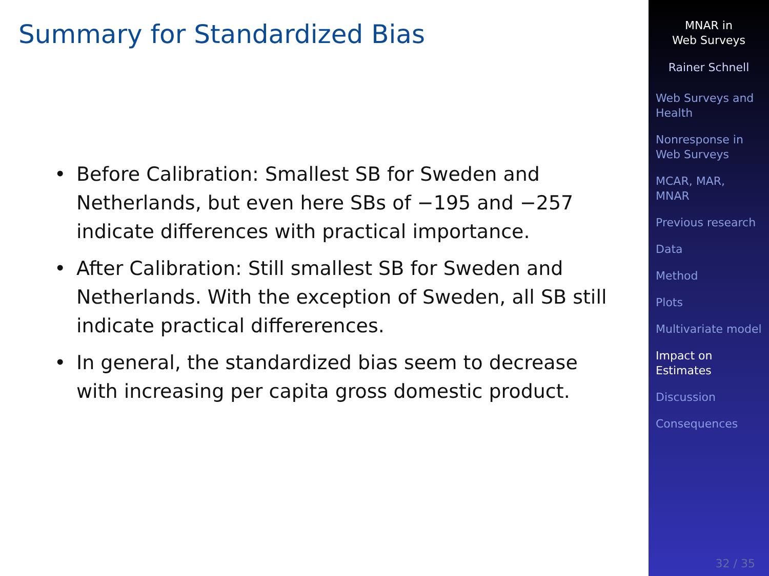Summary for Standardized Bias
• Before Calibration: Smallest SB for Sweden and Netherlands, but even here SBs of −195 and −257 indicate differences with practical importance.
• After Calibration: Still smallest SB for Sweden and Netherlands. With the exception of Sweden, all SB still indicate practical differerences.
• In general, the standardized bias seem to decrease with increasing per capita gross domestic product.
MNAR in
Web Surveys
Rainer Schnell
Web Surveys and Health
Nonresponse in Web Surveys
MCAR, MAR, MNAR
Previous research
Data
Method
Plots
Multivariate model
Impact on Estimates
Discussion
Consequences
32 / 35